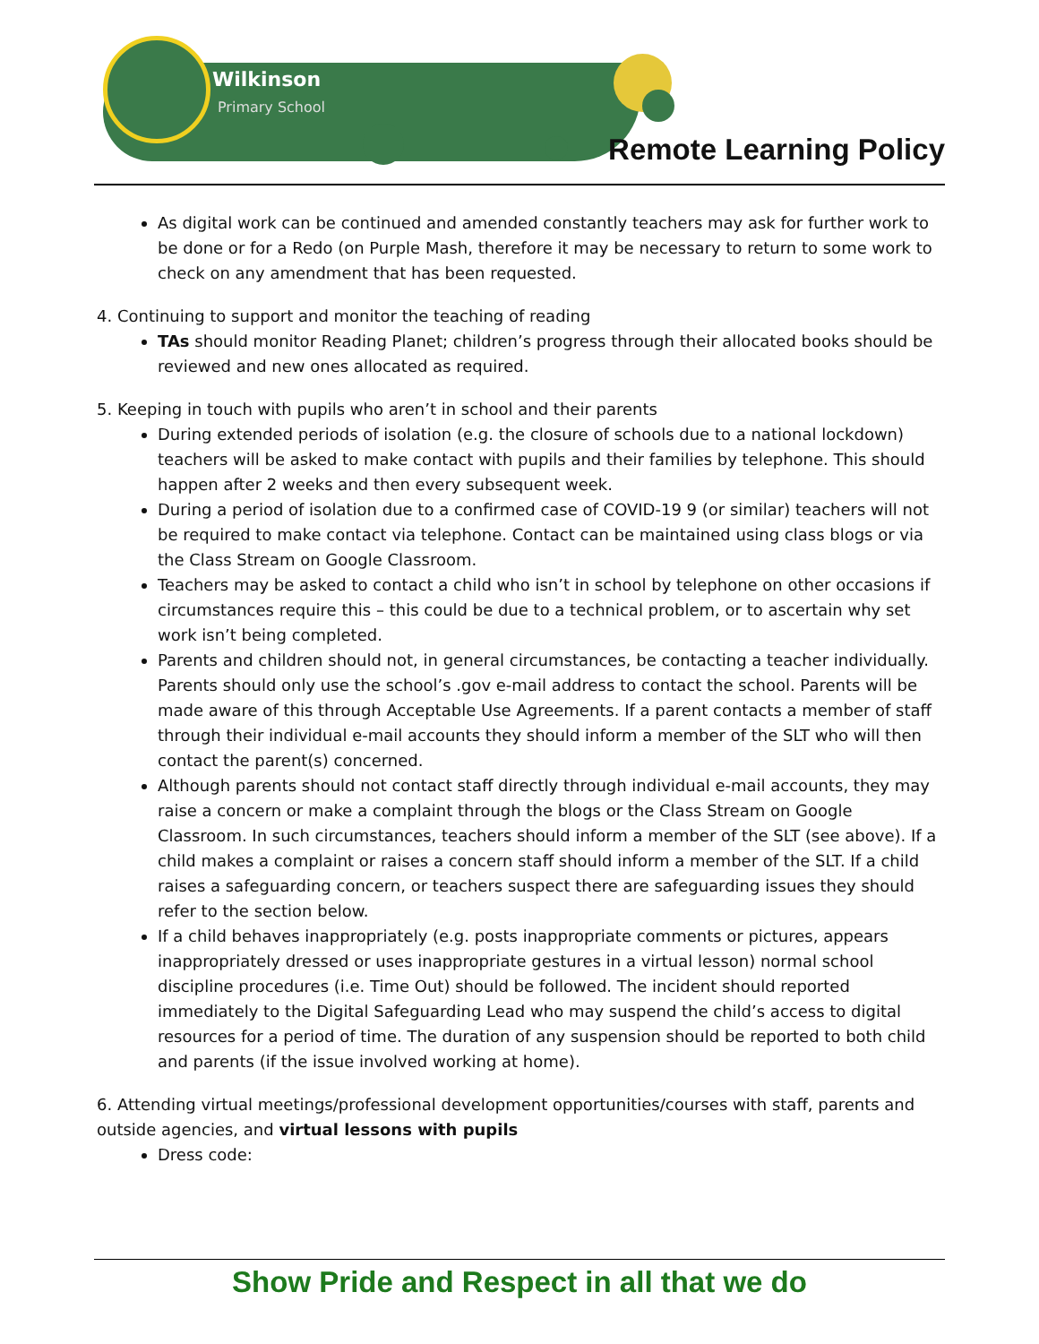Wilkinson
Primary School
Remote Learning Policy
As digital work can be continued and amended constantly teachers may ask for further work to be done or for a Redo (on Purple Mash, therefore it may be necessary to return to some work to check on any amendment that has been requested.
4. Continuing to support and monitor the teaching of reading
TAs should monitor Reading Planet; children’s progress through their allocated books should be reviewed and new ones allocated as required.
5. Keeping in touch with pupils who aren’t in school and their parents
During extended periods of isolation (e.g. the closure of schools due to a national lockdown) teachers will be asked to make contact with pupils and their families by telephone. This should happen after 2 weeks and then every subsequent week.
During a period of isolation due to a confirmed case of COVID-19 9 (or similar) teachers will not be required to make contact via telephone. Contact can be maintained using class blogs or via the Class Stream on Google Classroom.
Teachers may be asked to contact a child who isn’t in school by telephone on other occasions if circumstances require this – this could be due to a technical problem, or to ascertain why set work isn’t being completed.
Parents and children should not, in general circumstances, be contacting a teacher individually. Parents should only use the school’s .gov e-mail address to contact the school. Parents will be made aware of this through Acceptable Use Agreements. If a parent contacts a member of staff through their individual e-mail accounts they should inform a member of the SLT who will then contact the parent(s) concerned.
Although parents should not contact staff directly through individual e-mail accounts, they may raise a concern or make a complaint through the blogs or the Class Stream on Google Classroom. In such circumstances, teachers should inform a member of the SLT (see above). If a child makes a complaint or raises a concern staff should inform a member of the SLT. If a child raises a safeguarding concern, or teachers suspect there are safeguarding issues they should refer to the section below.
If a child behaves inappropriately (e.g. posts inappropriate comments or pictures, appears inappropriately dressed or uses inappropriate gestures in a virtual lesson) normal school discipline procedures (i.e. Time Out) should be followed. The incident should reported immediately to the Digital Safeguarding Lead who may suspend the child’s access to digital resources for a period of time. The duration of any suspension should be reported to both child and parents (if the issue involved working at home).
6. Attending virtual meetings/professional development opportunities/courses with staff, parents and outside agencies, and virtual lessons with pupils
Dress code:
Show Pride and Respect in all that we do